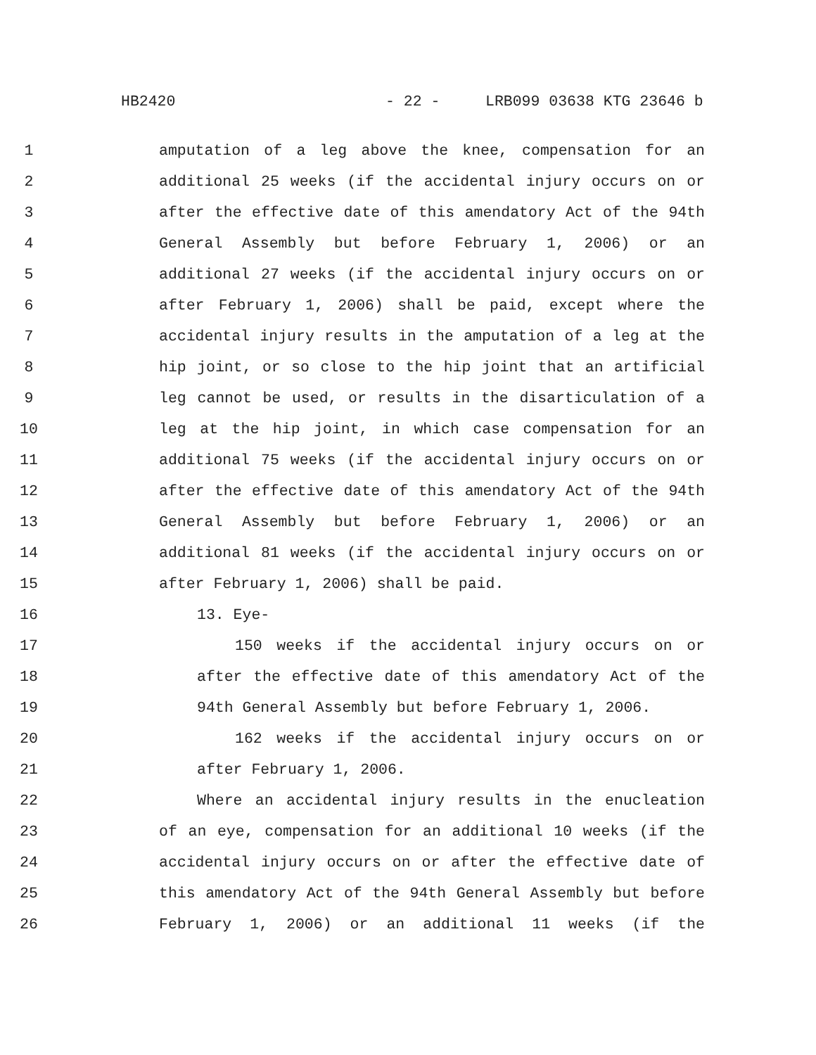HB2420 - 22 - LRB099 03638 KTG 23646 b
1 amputation of a leg above the knee, compensation for an
2 additional 25 weeks (if the accidental injury occurs on or
3 after the effective date of this amendatory Act of the 94th
4 General Assembly but before February 1, 2006) or an
5 additional 27 weeks (if the accidental injury occurs on or
6 after February 1, 2006) shall be paid, except where the
7 accidental injury results in the amputation of a leg at the
8 hip joint, or so close to the hip joint that an artificial
9 leg cannot be used, or results in the disarticulation of a
10 leg at the hip joint, in which case compensation for an
11 additional 75 weeks (if the accidental injury occurs on or
12 after the effective date of this amendatory Act of the 94th
13 General Assembly but before February 1, 2006) or an
14 additional 81 weeks (if the accidental injury occurs on or
15 after February 1, 2006) shall be paid.
16 13. Eye-
17 150 weeks if the accidental injury occurs on or
18 after the effective date of this amendatory Act of the
19 94th General Assembly but before February 1, 2006.
20 162 weeks if the accidental injury occurs on or
21 after February 1, 2006.
22 Where an accidental injury results in the enucleation
23 of an eye, compensation for an additional 10 weeks (if the
24 accidental injury occurs on or after the effective date of
25 this amendatory Act of the 94th General Assembly but before
26 February 1, 2006) or an additional 11 weeks (if the